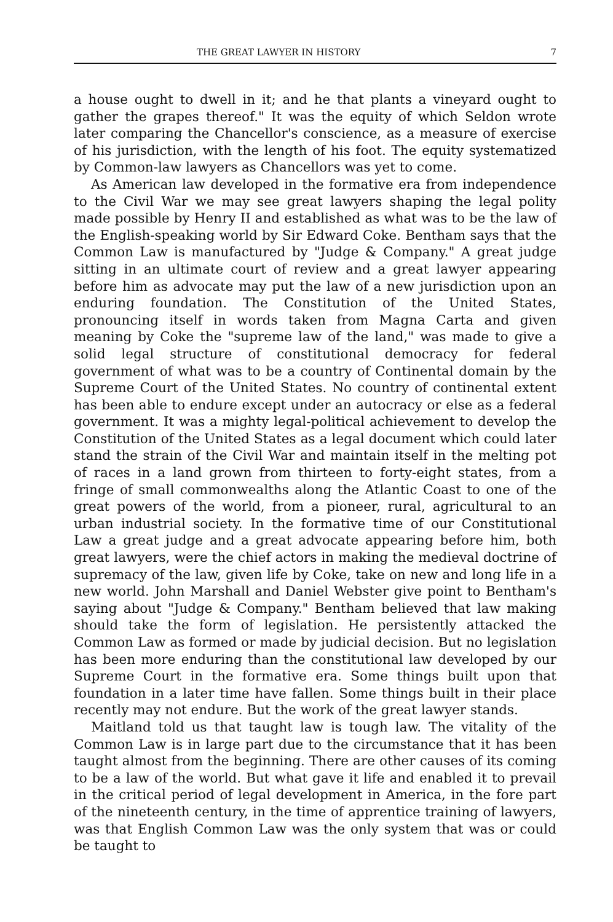THE GREAT LAWYER IN HISTORY 7
a house ought to dwell in it; and he that plants a vineyard ought to gather the grapes thereof." It was the equity of which Seldon wrote later comparing the Chancellor's conscience, as a measure of exercise of his jurisdiction, with the length of his foot. The equity systematized by Common-law lawyers as Chancellors was yet to come.
As American law developed in the formative era from independence to the Civil War we may see great lawyers shaping the legal polity made possible by Henry II and established as what was to be the law of the English-speaking world by Sir Edward Coke. Bentham says that the Common Law is manufactured by "Judge & Company." A great judge sitting in an ultimate court of review and a great lawyer appearing before him as advocate may put the law of a new jurisdiction upon an enduring foundation. The Constitution of the United States, pronouncing itself in words taken from Magna Carta and given meaning by Coke the "supreme law of the land," was made to give a solid legal structure of constitutional democracy for federal government of what was to be a country of Continental domain by the Supreme Court of the United States. No country of continental extent has been able to endure except under an autocracy or else as a federal government. It was a mighty legal-political achievement to develop the Constitution of the United States as a legal document which could later stand the strain of the Civil War and maintain itself in the melting pot of races in a land grown from thirteen to forty-eight states, from a fringe of small commonwealths along the Atlantic Coast to one of the great powers of the world, from a pioneer, rural, agricultural to an urban industrial society. In the formative time of our Constitutional Law a great judge and a great advocate appearing before him, both great lawyers, were the chief actors in making the medieval doctrine of supremacy of the law, given life by Coke, take on new and long life in a new world. John Marshall and Daniel Webster give point to Bentham's saying about "Judge & Company." Bentham believed that law making should take the form of legislation. He persistently attacked the Common Law as formed or made by judicial decision. But no legislation has been more enduring than the constitutional law developed by our Supreme Court in the formative era. Some things built upon that foundation in a later time have fallen. Some things built in their place recently may not endure. But the work of the great lawyer stands.
Maitland told us that taught law is tough law. The vitality of the Common Law is in large part due to the circumstance that it has been taught almost from the beginning. There are other causes of its coming to be a law of the world. But what gave it life and enabled it to prevail in the critical period of legal development in America, in the fore part of the nineteenth century, in the time of apprentice training of lawyers, was that English Common Law was the only system that was or could be taught to